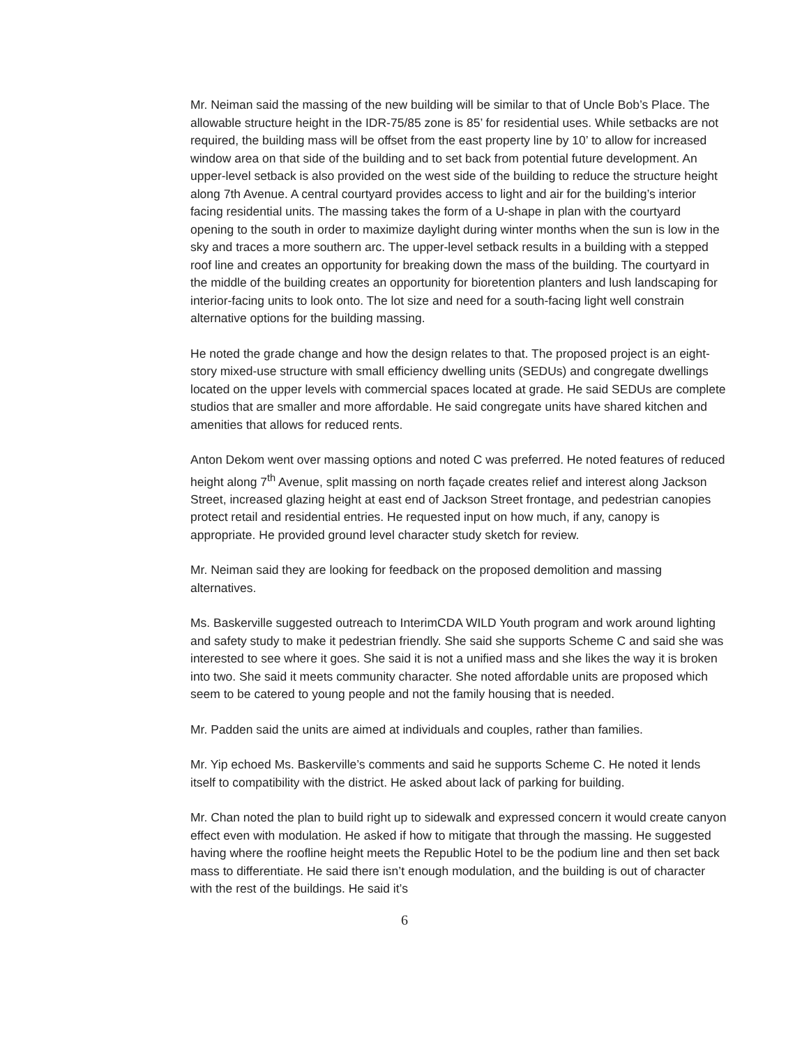Mr. Neiman said the massing of the new building will be similar to that of Uncle Bob’s Place. The allowable structure height in the IDR-75/85 zone is 85’ for residential uses. While setbacks are not required, the building mass will be offset from the east property line by 10’ to allow for increased window area on that side of the building and to set back from potential future development. An upper-level setback is also provided on the west side of the building to reduce the structure height along 7th Avenue. A central courtyard provides access to light and air for the building’s interior facing residential units. The massing takes the form of a U-shape in plan with the courtyard opening to the south in order to maximize daylight during winter months when the sun is low in the sky and traces a more southern arc. The upper-level setback results in a building with a stepped roof line and creates an opportunity for breaking down the mass of the building. The courtyard in the middle of the building creates an opportunity for bioretention planters and lush landscaping for interior-facing units to look onto. The lot size and need for a south-facing light well constrain alternative options for the building massing.
He noted the grade change and how the design relates to that. The proposed project is an eight-story mixed-use structure with small efficiency dwelling units (SEDUs) and congregate dwellings located on the upper levels with commercial spaces located at grade. He said SEDUs are complete studios that are smaller and more affordable. He said congregate units have shared kitchen and amenities that allows for reduced rents.
Anton Dekom went over massing options and noted C was preferred. He noted features of reduced height along 7<sup>th</sup> Avenue, split massing on north façade creates relief and interest along Jackson Street, increased glazing height at east end of Jackson Street frontage, and pedestrian canopies protect retail and residential entries. He requested input on how much, if any, canopy is appropriate. He provided ground level character study sketch for review.
Mr. Neiman said they are looking for feedback on the proposed demolition and massing alternatives.
Ms. Baskerville suggested outreach to InterimCDA WILD Youth program and work around lighting and safety study to make it pedestrian friendly. She said she supports Scheme C and said she was interested to see where it goes. She said it is not a unified mass and she likes the way it is broken into two. She said it meets community character. She noted affordable units are proposed which seem to be catered to young people and not the family housing that is needed.
Mr. Padden said the units are aimed at individuals and couples, rather than families.
Mr. Yip echoed Ms. Baskerville’s comments and said he supports Scheme C. He noted it lends itself to compatibility with the district. He asked about lack of parking for building.
Mr. Chan noted the plan to build right up to sidewalk and expressed concern it would create canyon effect even with modulation. He asked if how to mitigate that through the massing. He suggested having where the roofline height meets the Republic Hotel to be the podium line and then set back mass to differentiate. He said there isn’t enough modulation, and the building is out of character with the rest of the buildings. He said it’s
6